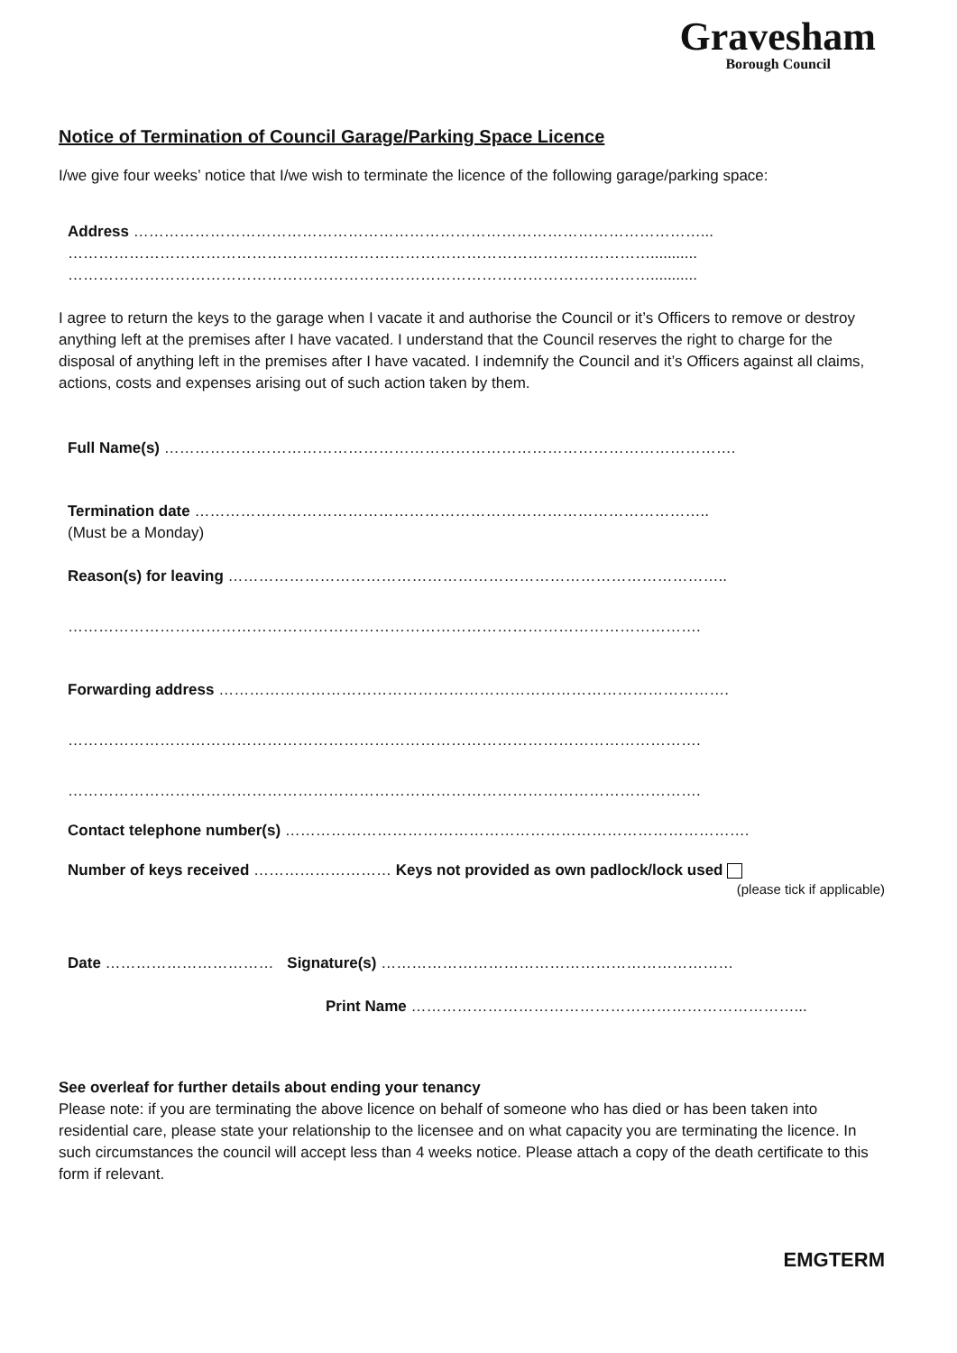Gravesham
Borough Council
Notice of Termination of Council Garage/Parking Space Licence
I/we give four weeks’ notice that I/we wish to terminate the licence of the following garage/parking space:
Address …………………………………………………………………………………………………...
……………………………………………………………………………………………………...........
……………………………………………………………………………………………………...........
I agree to return the keys to the garage when I vacate it and authorise the Council or it’s Officers to remove or destroy anything left at the premises after I have vacated. I understand that the Council reserves the right to charge for the disposal of anything left in the premises after I have vacated. I indemnify the Council and it’s Officers against all claims, actions, costs and expenses arising out of such action taken by them.
Full Name(s) ………………………………………………………………………………………………….
Termination date ………………………………………………………………………………………..
(Must be a Monday)
Reason(s) for leaving ……………………………………………………………………………………..
…………………………………………………………………………………………………………….
Forwarding address ……………………………………………………………………………………….
…………………………………………………………………………………………………………….
…………………………………………………………………………………………………………….
Contact telephone number(s) ……………………………………………………………………………….
Number of keys received ……………………… Keys not provided as own padlock/lock used
(please tick if applicable)
Date …………………………… Signature(s) ……………………………………………………………
Print Name …………………………………………………………………...
See overleaf for further details about ending your tenancy
Please note: if you are terminating the above licence on behalf of someone who has died or has been taken into residential care, please state your relationship to the licensee and on what capacity you are terminating the licence. In such circumstances the council will accept less than 4 weeks notice. Please attach a copy of the death certificate to this form if relevant.
EMGTERM